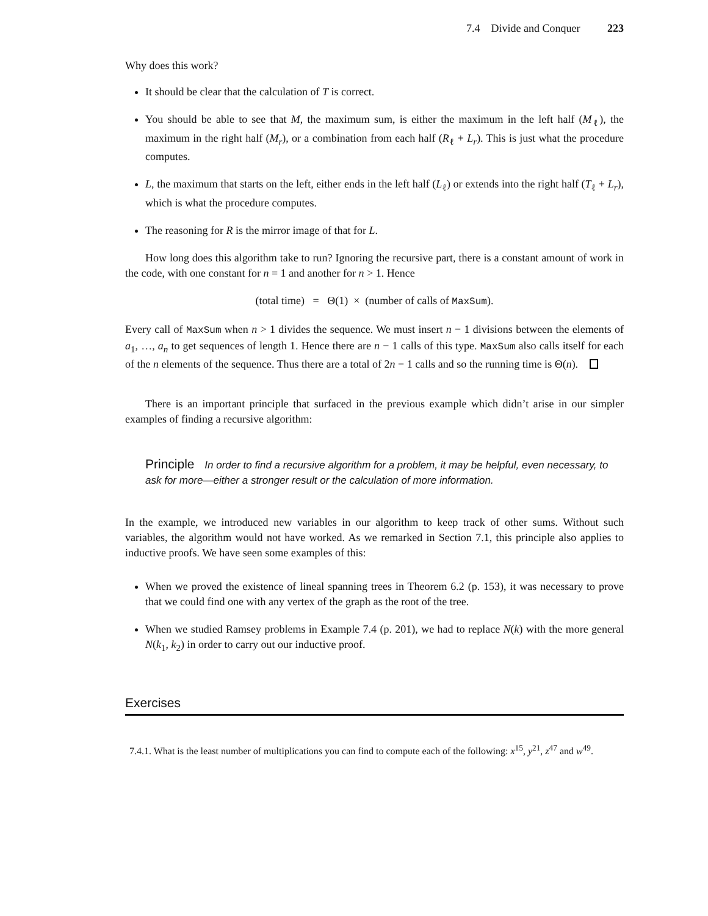7.4 Divide and Conquer 223
Why does this work?
It should be clear that the calculation of T is correct.
You should be able to see that M, the maximum sum, is either the maximum in the left half (M<sub>ℓ</sub>), the maximum in the right half (M<sub>r</sub>), or a combination from each half (R<sub>ℓ</sub> + L<sub>r</sub>). This is just what the procedure computes.
L, the maximum that starts on the left, either ends in the left half (L<sub>ℓ</sub>) or extends into the right half (T<sub>ℓ</sub> + L<sub>r</sub>), which is what the procedure computes.
The reasoning for R is the mirror image of that for L.
How long does this algorithm take to run? Ignoring the recursive part, there is a constant amount of work in the code, with one constant for n = 1 and another for n > 1. Hence
(total time) = Θ(1) × (number of calls of MaxSum).
Every call of MaxSum when n > 1 divides the sequence. We must insert n − 1 divisions between the elements of a<sub>1</sub>, …, a<sub>n</sub> to get sequences of length 1. Hence there are n − 1 calls of this type. MaxSum also calls itself for each of the n elements of the sequence. Thus there are a total of 2n − 1 calls and so the running time is Θ(n).
There is an important principle that surfaced in the previous example which didn’t arise in our simpler examples of finding a recursive algorithm:
Principle In order to find a recursive algorithm for a problem, it may be helpful, even necessary, to ask for more—either a stronger result or the calculation of more information.
In the example, we introduced new variables in our algorithm to keep track of other sums. Without such variables, the algorithm would not have worked. As we remarked in Section 7.1, this principle also applies to inductive proofs. We have seen some examples of this:
When we proved the existence of lineal spanning trees in Theorem 6.2 (p. 153), it was necessary to prove that we could find one with any vertex of the graph as the root of the tree.
When we studied Ramsey problems in Example 7.4 (p. 201), we had to replace N(k) with the more general N(k<sub>1</sub>, k<sub>2</sub>) in order to carry out our inductive proof.
Exercises
7.4.1. What is the least number of multiplications you can find to compute each of the following: x<sup>15</sup>, y<sup>21</sup>, z<sup>47</sup> and w<sup>49</sup>.